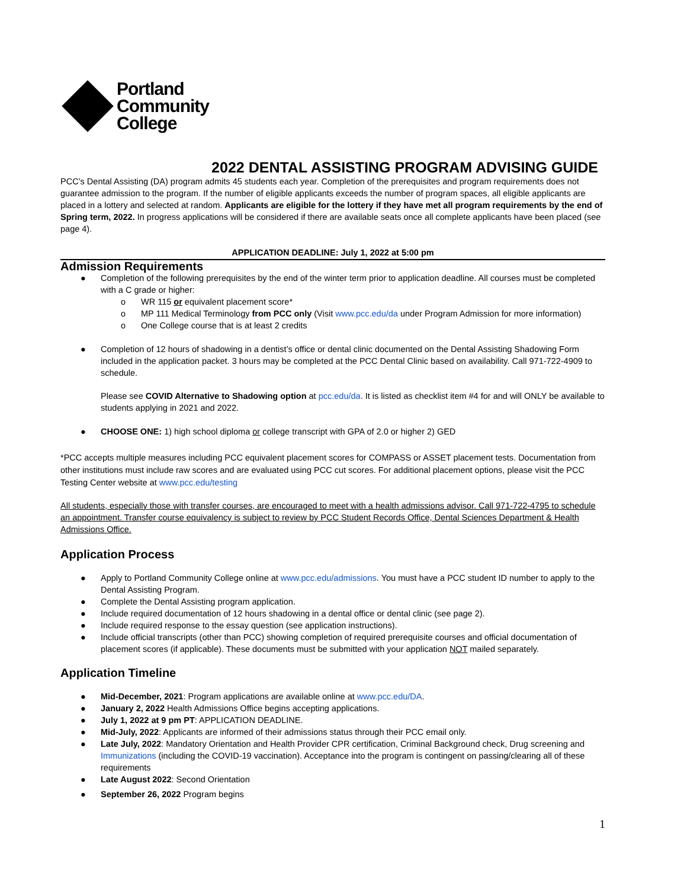Portland
Community
College
2022 DENTAL ASSISTING PROGRAM ADVISING GUIDE
PCC’s Dental Assisting (DA) program admits 45 students each year. Completion of the prerequisites and program requirements does not guarantee admission to the program. If the number of eligible applicants exceeds the number of program spaces, all eligible applicants are placed in a lottery and selected at random. Applicants are eligible for the lottery if they have met all program requirements by the end of Spring term, 2022. In progress applications will be considered if there are available seats once all complete applicants have been placed (see page 4).
APPLICATION DEADLINE: July 1, 2022 at 5:00 pm
Admission Requirements
● Completion of the following prerequisites by the end of the winter term prior to application deadline. All courses must be completed with a C grade or higher:
o WR 115 or equivalent placement score*
o MP 111 Medical Terminology from PCC only (Visit www.pcc.edu/da under Program Admission for more information)
o One College course that is at least 2 credits
● Completion of 12 hours of shadowing in a dentist’s office or dental clinic documented on the Dental Assisting Shadowing Form included in the application packet. 3 hours may be completed at the PCC Dental Clinic based on availability. Call 971-722-4909 to schedule.
Please see COVID Alternative to Shadowing option at pcc.edu/da. It is listed as checklist item #4 for and will ONLY be available to students applying in 2021 and 2022.
● CHOOSE ONE: 1) high school diploma or college transcript with GPA of 2.0 or higher 2) GED
*PCC accepts multiple measures including PCC equivalent placement scores for COMPASS or ASSET placement tests. Documentation from other institutions must include raw scores and are evaluated using PCC cut scores. For additional placement options, please visit the PCC Testing Center website at www.pcc.edu/testing
All students, especially those with transfer courses, are encouraged to meet with a health admissions advisor. Call 971-722-4795 to schedule an appointment. Transfer course equivalency is subject to review by PCC Student Records Office, Dental Sciences Department & Health Admissions Office.
Application Process
● Apply to Portland Community College online at www.pcc.edu/admissions. You must have a PCC student ID number to apply to the Dental Assisting Program.
● Complete the Dental Assisting program application.
● Include required documentation of 12 hours shadowing in a dental office or dental clinic (see page 2).
● Include required response to the essay question (see application instructions).
● Include official transcripts (other than PCC) showing completion of required prerequisite courses and official documentation of placement scores (if applicable). These documents must be submitted with your application NOT mailed separately.
Application Timeline
● Mid-December, 2021: Program applications are available online at www.pcc.edu/DA.
● January 2, 2022 Health Admissions Office begins accepting applications.
● July 1, 2022 at 9 pm PT: APPLICATION DEADLINE.
● Mid-July, 2022: Applicants are informed of their admissions status through their PCC email only.
● Late July, 2022: Mandatory Orientation and Health Provider CPR certification, Criminal Background check, Drug screening and Immunizations (including the COVID-19 vaccination). Acceptance into the program is contingent on passing/clearing all of these requirements
● Late August 2022: Second Orientation
● September 26, 2022 Program begins
1